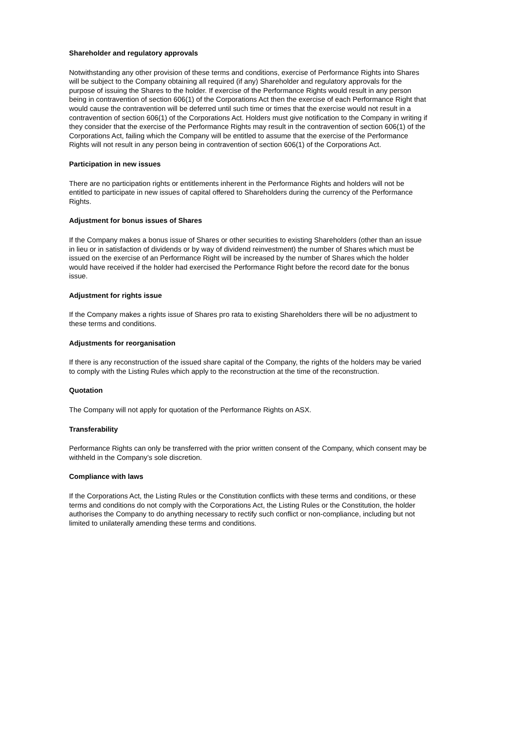Shareholder and regulatory approvals
Notwithstanding any other provision of these terms and conditions, exercise of Performance Rights into Shares will be subject to the Company obtaining all required (if any) Shareholder and regulatory approvals for the purpose of issuing the Shares to the holder. If exercise of the Performance Rights would result in any person being in contravention of section 606(1) of the Corporations Act then the exercise of each Performance Right that would cause the contravention will be deferred until such time or times that the exercise would not result in a contravention of section 606(1) of the Corporations Act. Holders must give notification to the Company in writing if they consider that the exercise of the Performance Rights may result in the contravention of section 606(1) of the Corporations Act, failing which the Company will be entitled to assume that the exercise of the Performance Rights will not result in any person being in contravention of section 606(1) of the Corporations Act.
Participation in new issues
There are no participation rights or entitlements inherent in the Performance Rights and holders will not be entitled to participate in new issues of capital offered to Shareholders during the currency of the Performance Rights.
Adjustment for bonus issues of Shares
If the Company makes a bonus issue of Shares or other securities to existing Shareholders (other than an issue in lieu or in satisfaction of dividends or by way of dividend reinvestment) the number of Shares which must be issued on the exercise of an Performance Right will be increased by the number of Shares which the holder would have received if the holder had exercised the Performance Right before the record date for the bonus issue.
Adjustment for rights issue
If the Company makes a rights issue of Shares pro rata to existing Shareholders there will be no adjustment to these terms and conditions.
Adjustments for reorganisation
If there is any reconstruction of the issued share capital of the Company, the rights of the holders may be varied to comply with the Listing Rules which apply to the reconstruction at the time of the reconstruction.
Quotation
The Company will not apply for quotation of the Performance Rights on ASX.
Transferability
Performance Rights can only be transferred with the prior written consent of the Company, which consent may be withheld in the Company’s sole discretion.
Compliance with laws
If the Corporations Act, the Listing Rules or the Constitution conflicts with these terms and conditions, or these terms and conditions do not comply with the Corporations Act, the Listing Rules or the Constitution, the holder authorises the Company to do anything necessary to rectify such conflict or non-compliance, including but not limited to unilaterally amending these terms and conditions.